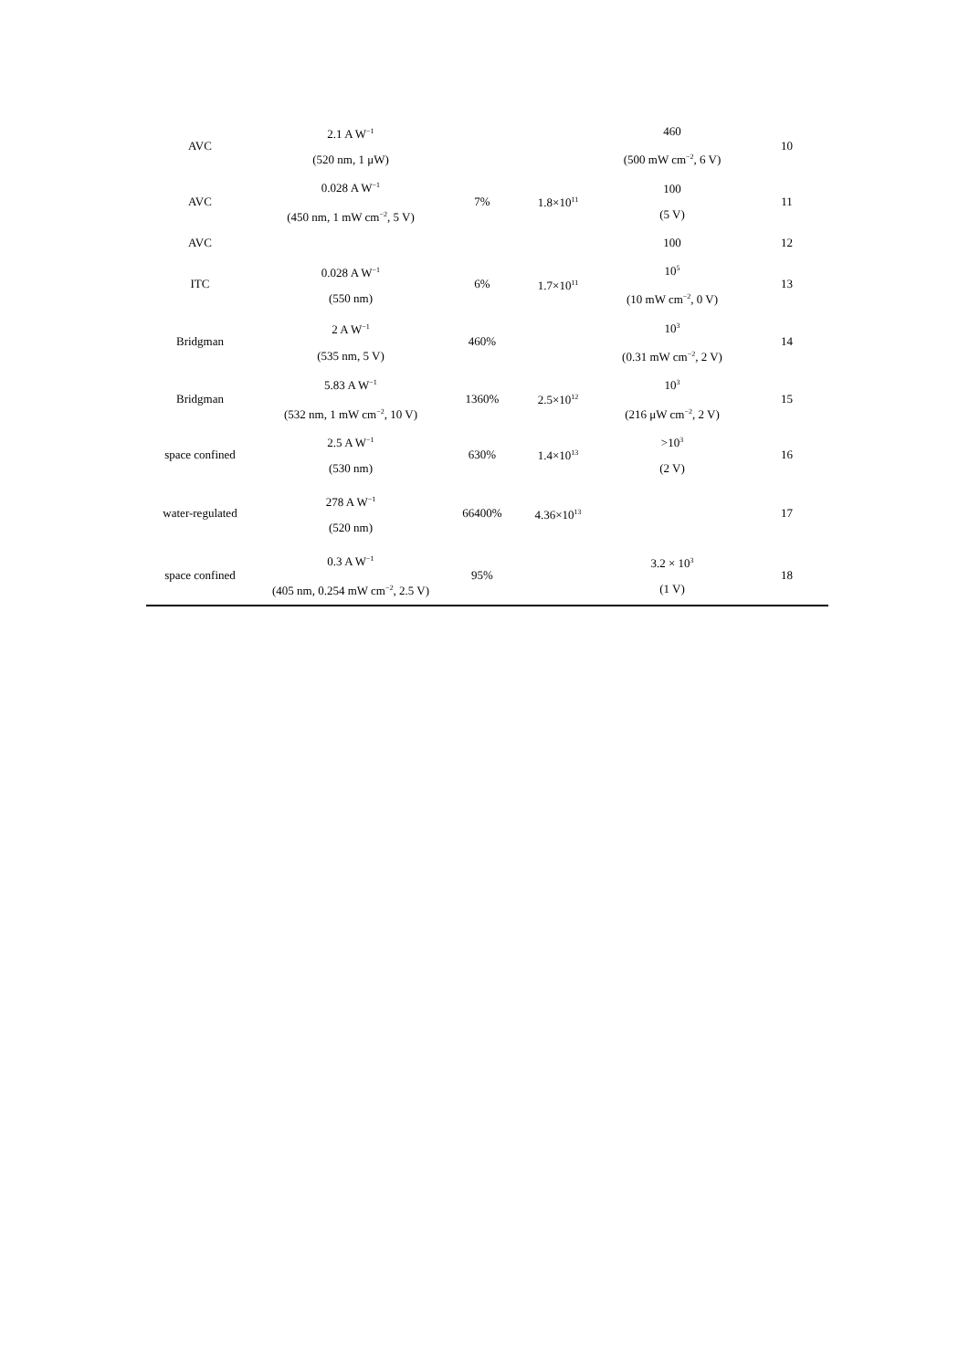| AVC | 2.1 A W<sup>−1</sup> (520 nm, 1 μW) | | | 460 (500 mW cm<sup>−2</sup>, 6 V) | 10 |
| AVC | 0.028 A W<sup>−1</sup> (450 nm, 1 mW cm<sup>−2</sup>, 5 V) | 7% | 1.8×10<sup>11</sup> | 100 (5 V) | 11 |
| AVC | | | | 100 | 12 |
| ITC | 0.028 A W<sup>−1</sup> (550 nm) | 6% | 1.7×10<sup>11</sup> | 10<sup>5</sup> (10 mW cm<sup>−2</sup>, 0 V) | 13 |
| Bridgman | 2 A W<sup>−1</sup> (535 nm, 5 V) | 460% | | 10<sup>3</sup> (0.31 mW cm<sup>−2</sup>, 2 V) | 14 |
| Bridgman | 5.83 A W<sup>−1</sup> (532 nm, 1 mW cm<sup>−2</sup>, 10 V) | 1360% | 2.5×10<sup>12</sup> | 10<sup>3</sup> (216 μW cm<sup>−2</sup>, 2 V) | 15 |
| space confined | 2.5 A W<sup>−1</sup> (530 nm) | 630% | 1.4×10<sup>13</sup> | >10<sup>3</sup> (2 V) | 16 |
| water-regulated | 278 A W<sup>−1</sup> (520 nm) | 66400% | 4.36×10<sup>13</sup> | | 17 |
| space confined | 0.3 A W<sup>−1</sup> (405 nm, 0.254 mW cm<sup>−2</sup>, 2.5 V) | 95% | | 3.2 × 10<sup>3</sup> (1 V) | 18 |